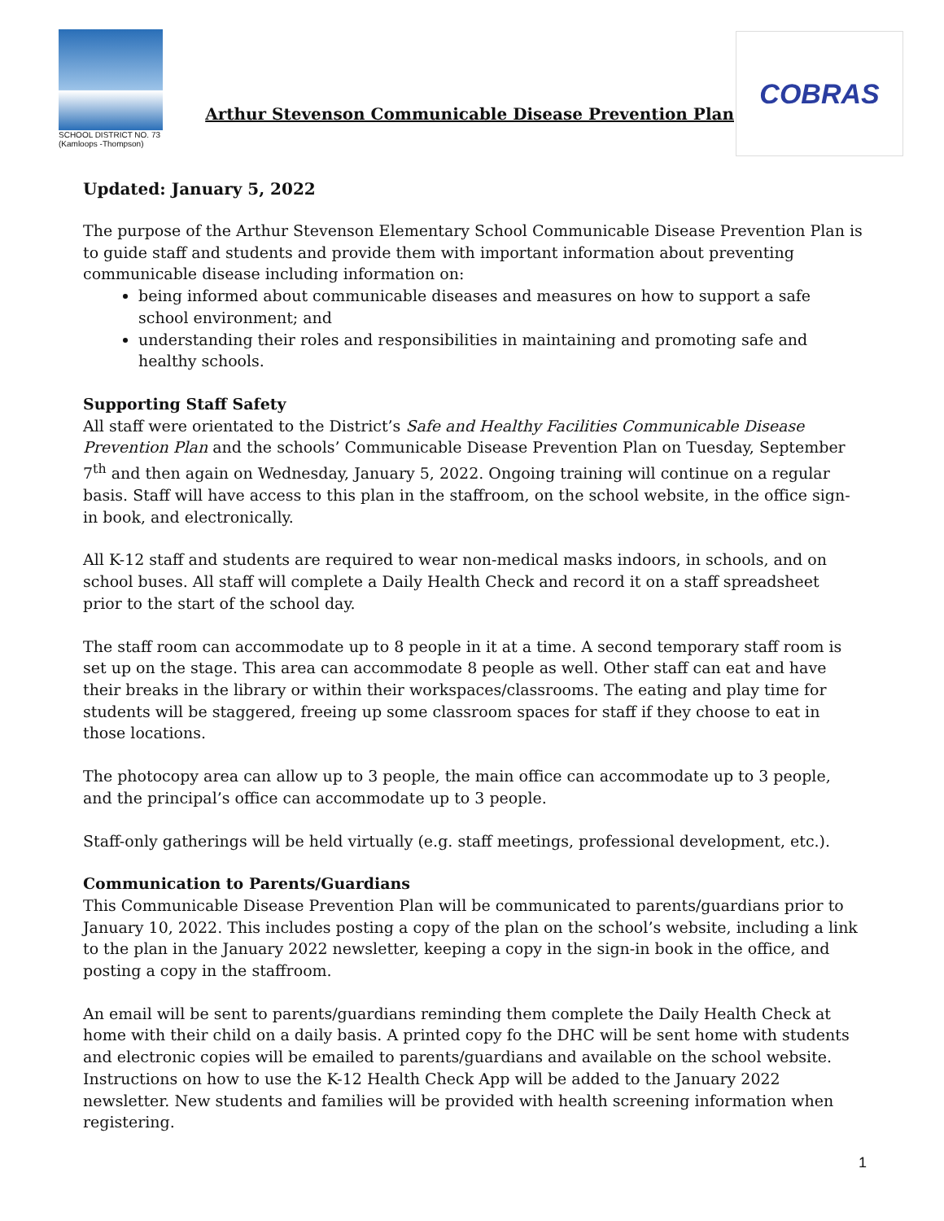SCHOOL DISTRICT NO. 73
(Kamloops -Thompson)
Arthur Stevenson Communicable Disease Prevention Plan
COBRAS
Updated: January 5, 2022
The purpose of the Arthur Stevenson Elementary School Communicable Disease Prevention Plan is to guide staff and students and provide them with important information about preventing communicable disease including information on:
being informed about communicable diseases and measures on how to support a safe school environment; and
understanding their roles and responsibilities in maintaining and promoting safe and healthy schools.
Supporting Staff Safety
All staff were orientated to the District’s Safe and Healthy Facilities Communicable Disease Prevention Plan and the schools’ Communicable Disease Prevention Plan on Tuesday, September 7<sup>th</sup> and then again on Wednesday, January 5, 2022. Ongoing training will continue on a regular basis. Staff will have access to this plan in the staffroom, on the school website, in the office sign-in book, and electronically.
All K-12 staff and students are required to wear non-medical masks indoors, in schools, and on school buses. All staff will complete a Daily Health Check and record it on a staff spreadsheet prior to the start of the school day.
The staff room can accommodate up to 8 people in it at a time. A second temporary staff room is set up on the stage. This area can accommodate 8 people as well. Other staff can eat and have their breaks in the library or within their workspaces/classrooms. The eating and play time for students will be staggered, freeing up some classroom spaces for staff if they choose to eat in those locations.
The photocopy area can allow up to 3 people, the main office can accommodate up to 3 people, and the principal’s office can accommodate up to 3 people.
Staff-only gatherings will be held virtually (e.g. staff meetings, professional development, etc.).
Communication to Parents/Guardians
This Communicable Disease Prevention Plan will be communicated to parents/guardians prior to January 10, 2022. This includes posting a copy of the plan on the school’s website, including a link to the plan in the January 2022 newsletter, keeping a copy in the sign-in book in the office, and posting a copy in the staffroom.
An email will be sent to parents/guardians reminding them complete the Daily Health Check at home with their child on a daily basis. A printed copy fo the DHC will be sent home with students and electronic copies will be emailed to parents/guardians and available on the school website. Instructions on how to use the K-12 Health Check App will be added to the January 2022 newsletter. New students and families will be provided with health screening information when registering.
1